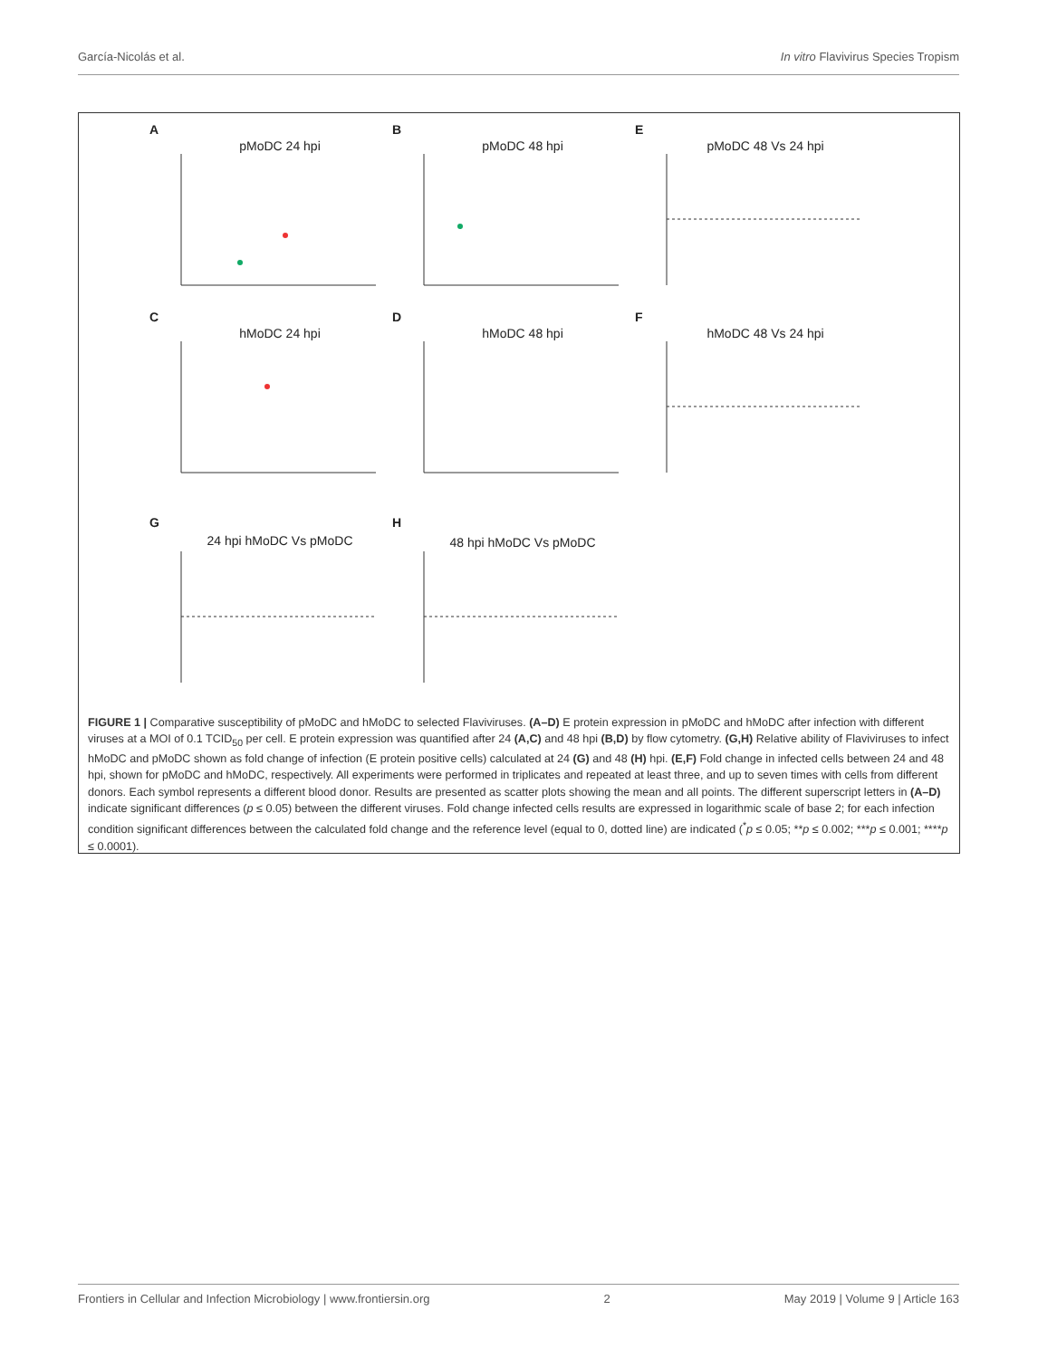García-Nicolás et al. In vitro Flavivirus Species Tropism
A
pMoDC 24 hpi
B
pMoDC 48 hpi
E
pMoDC 48 Vs 24 hpi
C
hMoDC 24 hpi
D
hMoDC 48 hpi
F
hMoDC 48 Vs 24 hpi
G
24 hpi hMoDC Vs pMoDC
H
48 hpi hMoDC Vs pMoDC
FIGURE 1 | Comparative susceptibility of pMoDC and hMoDC to selected Flaviviruses. (A–D) E protein expression in pMoDC and hMoDC after infection with different viruses at a MOI of 0.1 TCID<sub>50</sub> per cell. E protein expression was quantified after 24 (A,C) and 48 hpi (B,D) by flow cytometry. (G,H) Relative ability of Flaviviruses to infect hMoDC and pMoDC shown as fold change of infection (E protein positive cells) calculated at 24 (G) and 48 (H) hpi. (E,F) Fold change in infected cells between 24 and 48 hpi, shown for pMoDC and hMoDC, respectively. All experiments were performed in triplicates and repeated at least three, and up to seven times with cells from different donors. Each symbol represents a different blood donor. Results are presented as scatter plots showing the mean and all points. The different superscript letters in (A–D) indicate significant differences (p ≤ 0.05) between the different viruses. Fold change infected cells results are expressed in logarithmic scale of base 2; for each infection condition significant differences between the calculated fold change and the reference level (equal to 0, dotted line) are indicated (<sup>*</sup>p ≤ 0.05; **p ≤ 0.002; ***p ≤ 0.001; ****p ≤ 0.0001).
Frontiers in Cellular and Infection Microbiology | www.frontiersin.org 2 May 2019 | Volume 9 | Article 163